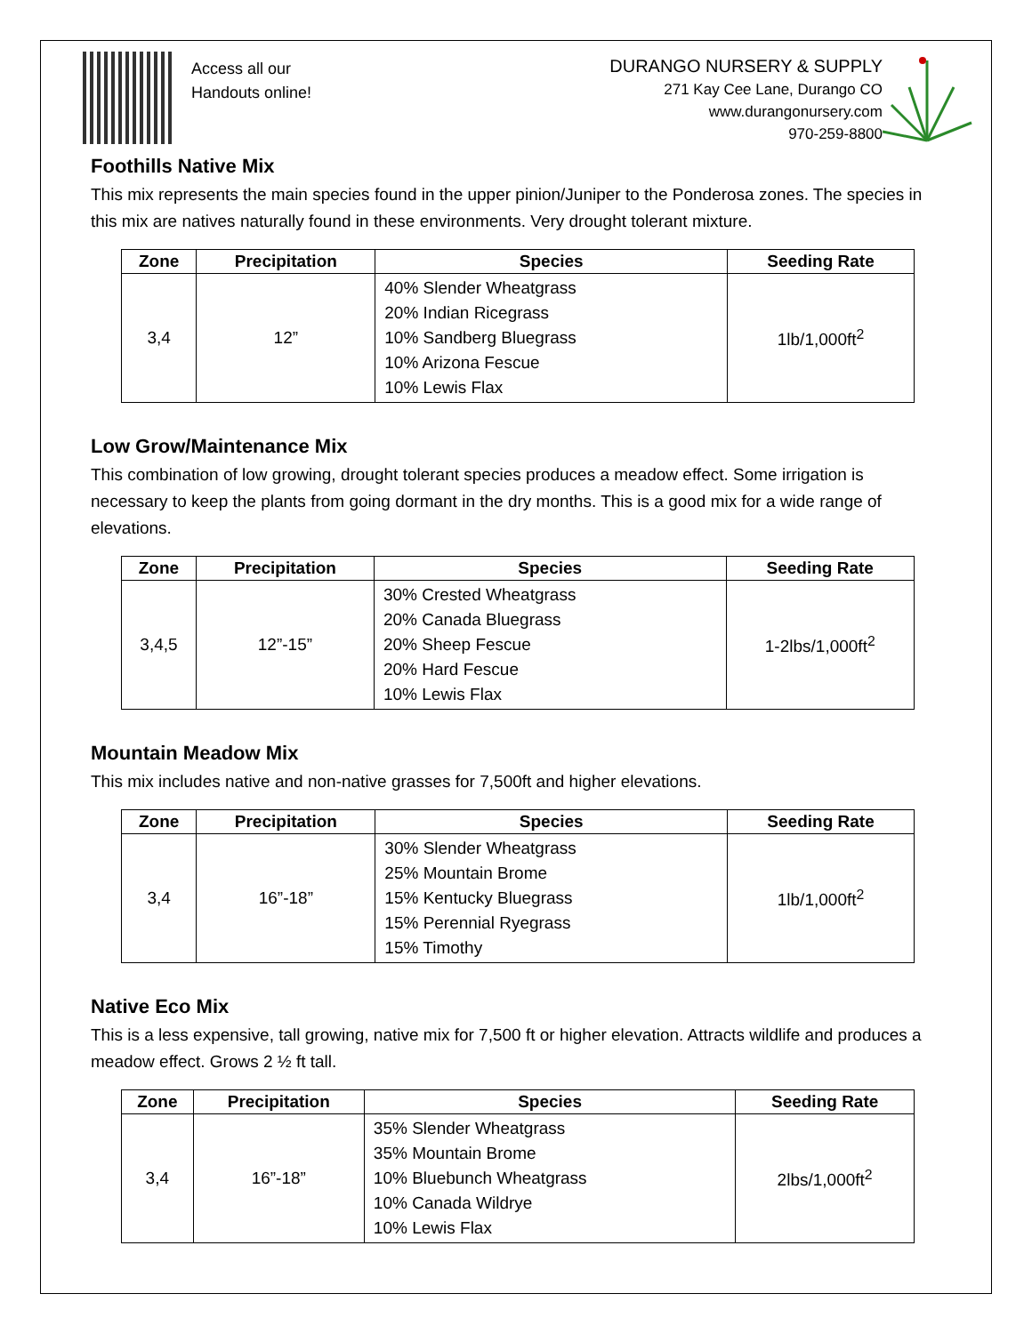Access all our
Handouts online!
DURANGO NURSERY & SUPPLY
271 Kay Cee Lane, Durango CO
www.durangonursery.com
970-259-8800
Foothills Native Mix
This mix represents the main species found in the upper pinion/Juniper to the Ponderosa zones. The species in this mix are natives naturally found in these environments. Very drought tolerant mixture.
| Zone | Precipitation | Species | Seeding Rate |
| --- | --- | --- | --- |
| 3,4 | 12” | 40% Slender Wheatgrass 20% Indian Ricegrass 10% Sandberg Bluegrass 10% Arizona Fescue 10% Lewis Flax | 1lb/1,000ft<sup>2</sup> |
Low Grow/Maintenance Mix
This combination of low growing, drought tolerant species produces a meadow effect. Some irrigation is necessary to keep the plants from going dormant in the dry months. This is a good mix for a wide range of elevations.
| Zone | Precipitation | Species | Seeding Rate |
| --- | --- | --- | --- |
| 3,4,5 | 12”-15” | 30% Crested Wheatgrass 20% Canada Bluegrass 20% Sheep Fescue 20% Hard Fescue 10% Lewis Flax | 1-2lbs/1,000ft<sup>2</sup> |
Mountain Meadow Mix
This mix includes native and non-native grasses for 7,500ft and higher elevations.
| Zone | Precipitation | Species | Seeding Rate |
| --- | --- | --- | --- |
| 3,4 | 16”-18” | 30% Slender Wheatgrass 25% Mountain Brome 15% Kentucky Bluegrass 15% Perennial Ryegrass 15% Timothy | 1lb/1,000ft<sup>2</sup> |
Native Eco Mix
This is a less expensive, tall growing, native mix for 7,500 ft or higher elevation. Attracts wildlife and produces a meadow effect. Grows 2 ½ ft tall.
| Zone | Precipitation | Species | Seeding Rate |
| --- | --- | --- | --- |
| 3,4 | 16”-18” | 35% Slender Wheatgrass 35% Mountain Brome 10% Bluebunch Wheatgrass 10% Canada Wildrye 10% Lewis Flax | 2lbs/1,000ft<sup>2</sup> |